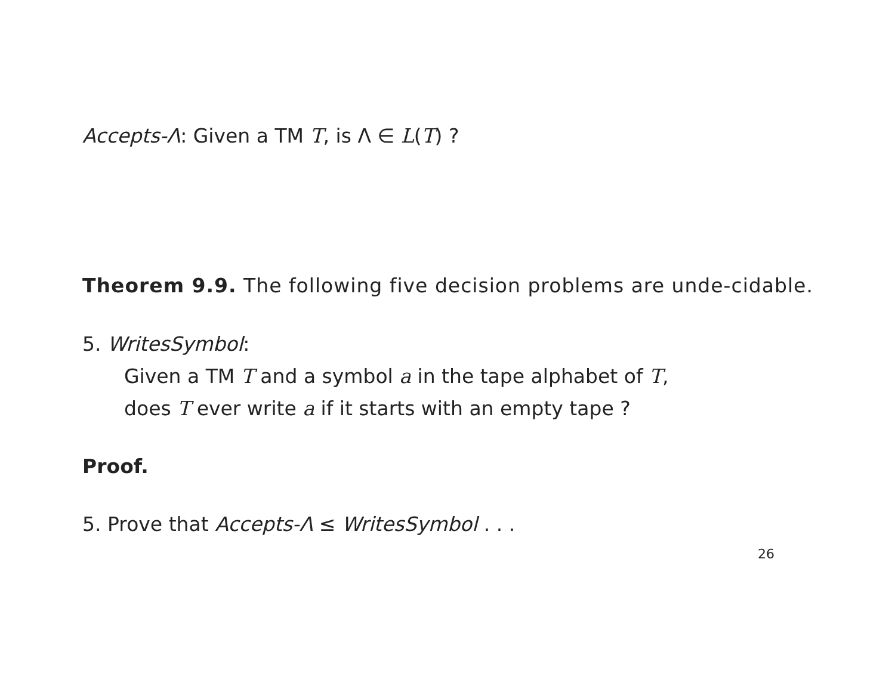Accepts-Λ: Given a TM T, is Λ ∈ L(T) ?
Theorem 9.9. The following five decision problems are unde-cidable.
5. WritesSymbol:
Given a TM T and a symbol a in the tape alphabet of T,
does T ever write a if it starts with an empty tape ?
Proof.
5. Prove that Accepts-Λ ≤ WritesSymbol . . .
26